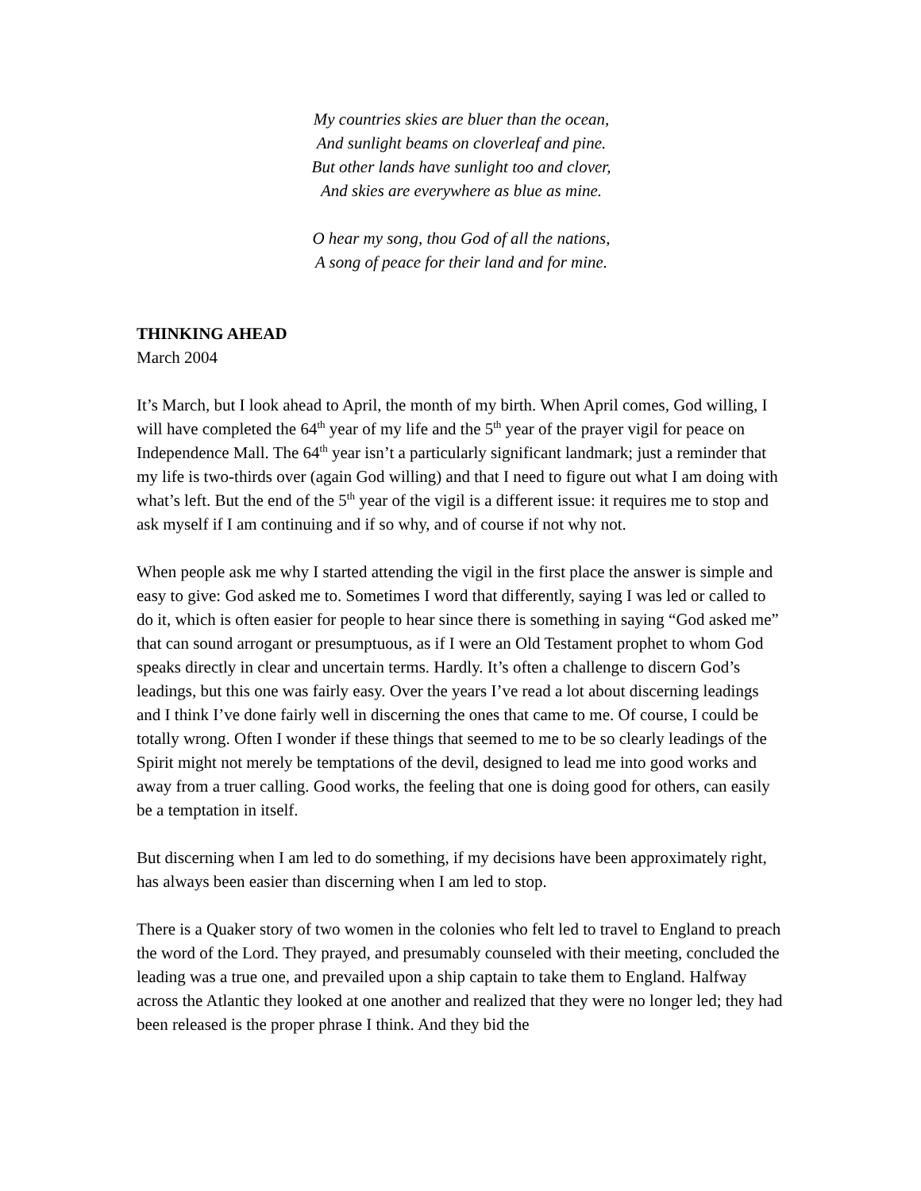My countries skies are bluer than the ocean,
And sunlight beams on cloverleaf and pine.
But other lands have sunlight too and clover,
And skies are everywhere as blue as mine.
O hear my song, thou God of all the nations,
A song of peace for their land and for mine.
THINKING AHEAD
March 2004
It’s March, but I look ahead to April, the month of my birth. When April comes, God willing, I will have completed the 64<sup>th</sup> year of my life and the 5<sup>th</sup> year of the prayer vigil for peace on Independence Mall. The 64<sup>th</sup> year isn’t a particularly significant landmark; just a reminder that my life is two-thirds over (again God willing) and that I need to figure out what I am doing with what’s left. But the end of the 5<sup>th</sup> year of the vigil is a different issue: it requires me to stop and ask myself if I am continuing and if so why, and of course if not why not.
When people ask me why I started attending the vigil in the first place the answer is simple and easy to give: God asked me to. Sometimes I word that differently, saying I was led or called to do it, which is often easier for people to hear since there is something in saying “God asked me” that can sound arrogant or presumptuous, as if I were an Old Testament prophet to whom God speaks directly in clear and uncertain terms. Hardly. It’s often a challenge to discern God’s leadings, but this one was fairly easy. Over the years I’ve read a lot about discerning leadings and I think I’ve done fairly well in discerning the ones that came to me. Of course, I could be totally wrong. Often I wonder if these things that seemed to me to be so clearly leadings of the Spirit might not merely be temptations of the devil, designed to lead me into good works and away from a truer calling. Good works, the feeling that one is doing good for others, can easily be a temptation in itself.
But discerning when I am led to do something, if my decisions have been approximately right, has always been easier than discerning when I am led to stop.
There is a Quaker story of two women in the colonies who felt led to travel to England to preach the word of the Lord. They prayed, and presumably counseled with their meeting, concluded the leading was a true one, and prevailed upon a ship captain to take them to England. Halfway across the Atlantic they looked at one another and realized that they were no longer led; they had been released is the proper phrase I think. And they bid the